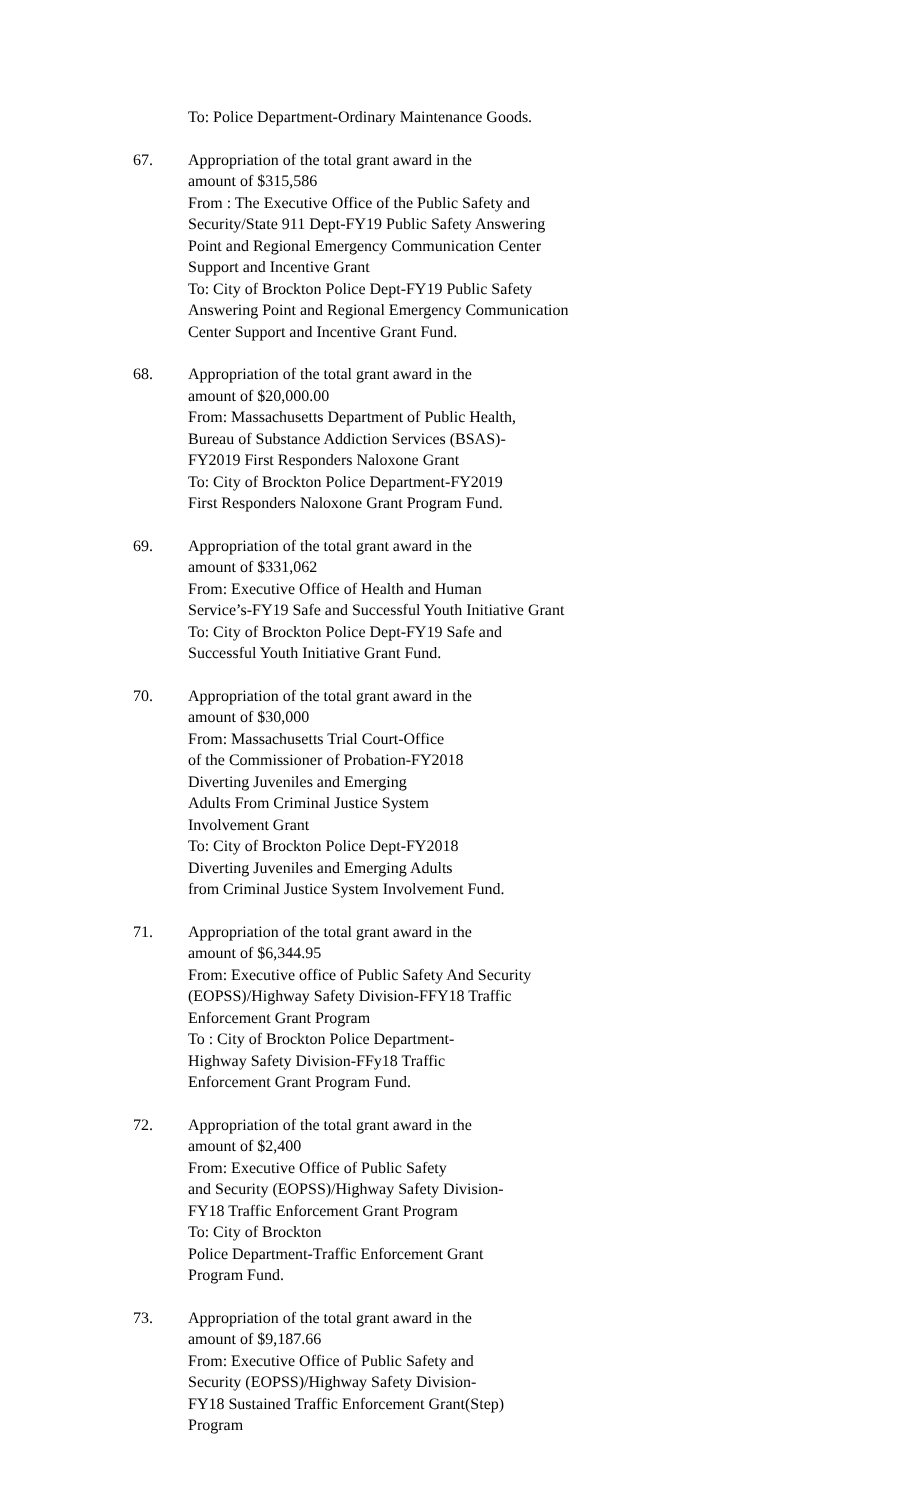To: Police Department-Ordinary Maintenance Goods.
67. Appropriation of the total grant award in the
amount of $315,586
From : The Executive Office of the Public Safety and
Security/State 911 Dept-FY19 Public Safety Answering
Point and Regional Emergency Communication Center
Support and Incentive Grant
To: City of Brockton Police Dept-FY19 Public Safety
Answering Point and Regional Emergency Communication
Center Support and Incentive Grant Fund.
68. Appropriation of the total grant award in the
amount of $20,000.00
From: Massachusetts Department of Public Health,
Bureau of Substance Addiction Services (BSAS)-
FY2019 First Responders Naloxone Grant
To: City of Brockton Police Department-FY2019
First Responders Naloxone Grant Program Fund.
69. Appropriation of the total grant award in the
amount of $331,062
From: Executive Office of Health and Human
Service’s-FY19 Safe and Successful Youth Initiative Grant
To: City of Brockton Police Dept-FY19 Safe and
Successful Youth Initiative Grant Fund.
70. Appropriation of the total grant award in the
amount of $30,000
From: Massachusetts Trial Court-Office
of the Commissioner of Probation-FY2018
Diverting Juveniles and Emerging
Adults From Criminal Justice System
Involvement Grant
To: City of Brockton Police Dept-FY2018
Diverting Juveniles and Emerging Adults
from Criminal Justice System Involvement Fund.
71. Appropriation of the total grant award in the
amount of $6,344.95
From: Executive office of Public Safety And Security
(EOPSS)/Highway Safety Division-FFY18 Traffic
Enforcement Grant Program
To : City of Brockton Police Department-
Highway Safety Division-FFy18 Traffic
Enforcement Grant Program Fund.
72. Appropriation of the total grant award in the
amount of $2,400
From: Executive Office of Public Safety
and Security (EOPSS)/Highway Safety Division-
FY18 Traffic Enforcement Grant Program
To: City of Brockton
Police Department-Traffic Enforcement Grant
Program Fund.
73. Appropriation of the total grant award in the
amount of $9,187.66
From: Executive Office of Public Safety and
Security (EOPSS)/Highway Safety Division-
FY18 Sustained Traffic Enforcement Grant(Step)
Program